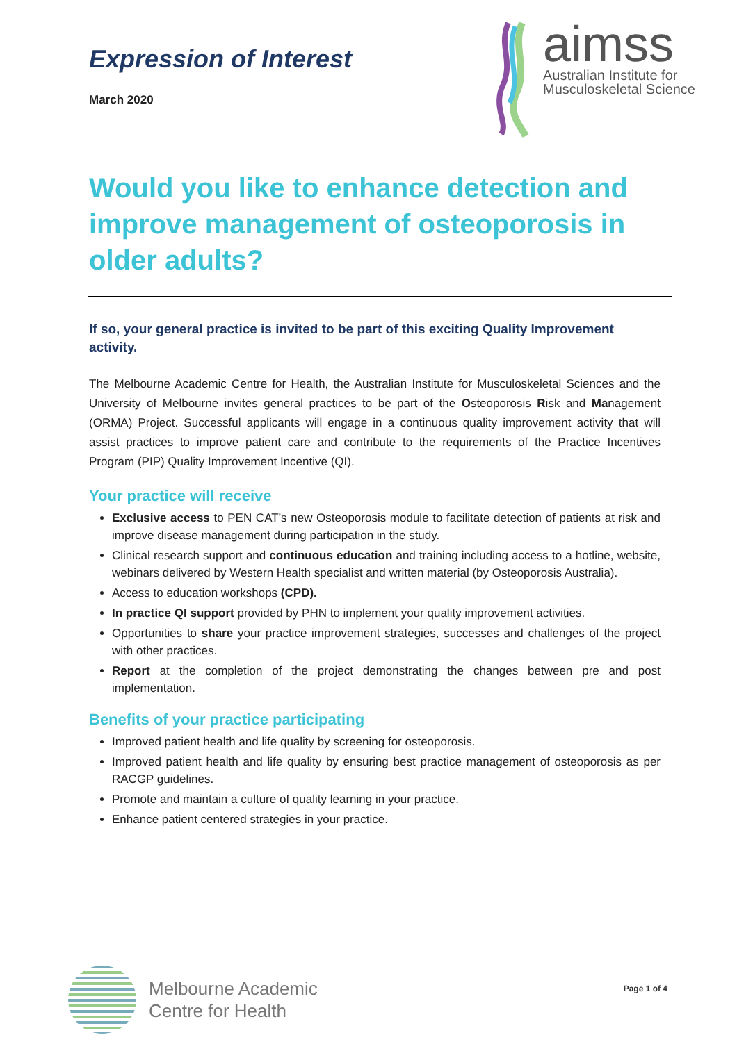Expression of Interest
March 2020
aimss
Australian Institute for
Musculoskeletal Science
Would you like to enhance detection and improve management of osteoporosis in older adults?
If so, your general practice is invited to be part of this exciting Quality Improvement activity.
The Melbourne Academic Centre for Health, the Australian Institute for Musculoskeletal Sciences and the University of Melbourne invites general practices to be part of the Osteoporosis Risk and Management (ORMA) Project. Successful applicants will engage in a continuous quality improvement activity that will assist practices to improve patient care and contribute to the requirements of the Practice Incentives Program (PIP) Quality Improvement Incentive (QI).
Your practice will receive
Exclusive access to PEN CAT’s new Osteoporosis module to facilitate detection of patients at risk and improve disease management during participation in the study.
Clinical research support and continuous education and training including access to a hotline, website, webinars delivered by Western Health specialist and written material (by Osteoporosis Australia).
Access to education workshops (CPD).
In practice QI support provided by PHN to implement your quality improvement activities.
Opportunities to share your practice improvement strategies, successes and challenges of the project with other practices.
Report at the completion of the project demonstrating the changes between pre and post implementation.
Benefits of your practice participating
Improved patient health and life quality by screening for osteoporosis.
Improved patient health and life quality by ensuring best practice management of osteoporosis as per RACGP guidelines.
Promote and maintain a culture of quality learning in your practice.
Enhance patient centered strategies in your practice.
Melbourne Academic
Centre for Health
Page 1 of 4